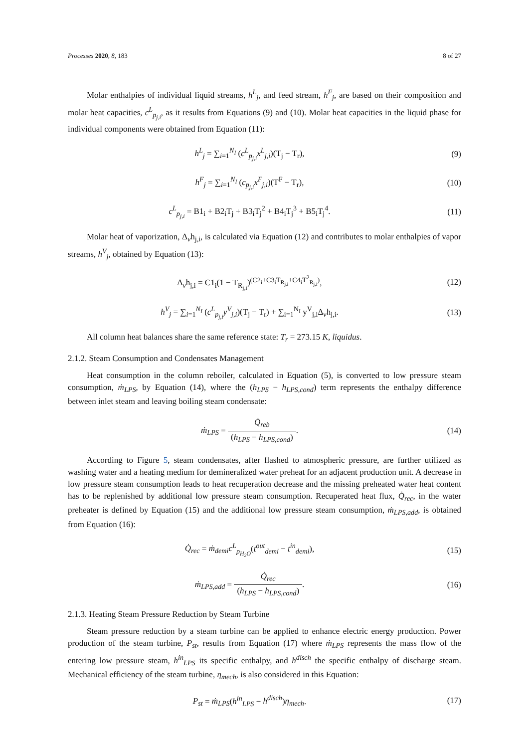Processes 2020, 8, 183 8 of 27
Molar enthalpies of individual liquid streams, h<sup>L</sup><sub>j</sub>, and feed stream, h<sup>F</sup><sub>j</sub>, are based on their composition and molar heat capacities, c<sup>L</sup><sub>p<sub>j,i</sub></sub>, as it results from Equations (9) and (10). Molar heat capacities in the liquid phase for individual components were obtained from Equation (11):
h<sup>L</sup><sub>j</sub> = ∑<sub>i=1</sub><sup>N<sub>I</sub></sup> (c<sup>L</sup><sub>p<sub>j,i</sub></sub>x<sup>L</sup><sub>j,i</sub>)(T<sub>j</sub> − T<sub>r</sub>),
(9)
h<sup>F</sup><sub>j</sub> = ∑<sub>i=1</sub><sup>N<sub>I</sub></sup> (c<sub>p<sub>j,i</sub></sub>x<sup>F</sup><sub>j,i</sub>)(T<sup>F</sup> − T<sub>r</sub>),
(10)
c<sup>L</sup><sub>p<sub>j,i</sub></sub> = B1<sub>i</sub> + B2<sub>i</sub>T<sub>j</sub> + B3<sub>i</sub>T<sub>j</sub><sup>2</sup> + B4<sub>i</sub>T<sub>j</sub><sup>3</sup> + B5<sub>i</sub>T<sub>j</sub><sup>4</sup>.
(11)
Molar heat of vaporization, Δ<sub>v</sub>h<sub>j,i</sub>, is calculated via Equation (12) and contributes to molar enthalpies of vapor streams, h<sup>V</sup><sub>j</sub>, obtained by Equation (13):
Δ<sub>v</sub>h<sub>j,i</sub> = C1<sub>i</sub>(1 − T<sub>R<sub>j,i</sub></sub>)<sup>(C2<sub>i</sub>+C3<sub>i</sub>T<sub>R<sub>j,i</sub></sub>+C4<sub>i</sub>T<sup>2</sup><sub>R<sub>j,i</sub></sub>)</sup>,
(12)
h<sup>V</sup><sub>j</sub> = ∑<sub>i=1</sub><sup>N<sub>I</sub></sup> (c<sup>L</sup><sub>p<sub>j,i</sub></sub>y<sup>V</sup><sub>j,i</sub>)(T<sub>j</sub> − T<sub>r</sub>) + ∑<sub>i=1</sub><sup>N<sub>I</sub></sup> y<sup>V</sup><sub>j,i</sub>Δ<sub>v</sub>h<sub>j,i</sub>.
(13)
All column heat balances share the same reference state: T<sub>r</sub> = 273.15 K, liquidus.
2.1.2. Steam Consumption and Condensates Management
Heat consumption in the column reboiler, calculated in Equation (5), is converted to low pressure steam consumption, ṁ<sub>LPS</sub>, by Equation (14), where the (h<sub>LPS</sub> − h<sub>LPS,cond</sub>) term represents the enthalpy difference between inlet steam and leaving boiling steam condensate:
ṁ<sub>LPS</sub> = Q̇<sub>reb</sub> (h<sub>LPS</sub> − h<sub>LPS,cond</sub>).
(14)
According to Figure 5, steam condensates, after flashed to atmospheric pressure, are further utilized as washing water and a heating medium for demineralized water preheat for an adjacent production unit. A decrease in low pressure steam consumption leads to heat recuperation decrease and the missing preheated water heat content has to be replenished by additional low pressure steam consumption. Recuperated heat flux, Q̇<sub>rec</sub>, in the water preheater is defined by Equation (15) and the additional low pressure steam consumption, ṁ<sub>LPS,add</sub>, is obtained from Equation (16):
Q̇<sub>rec</sub> = ṁ<sub>demi</sub>c<sup>L</sup><sub>p<sub>H<sub>2</sub>O</sub></sub>(t<sup>out</sup><sub>demi</sub> − t<sup>in</sup><sub>demi</sub>),
(15)
ṁ<sub>LPS,add</sub> = Q̇<sub>rec</sub> (h<sub>LPS</sub> − h<sub>LPS,cond</sub>).
(16)
2.1.3. Heating Steam Pressure Reduction by Steam Turbine
Steam pressure reduction by a steam turbine can be applied to enhance electric energy production. Power production of the steam turbine, P<sub>st</sub>, results from Equation (17) where ṁ<sub>LPS</sub> represents the mass flow of the entering low pressure steam, h<sup>in</sup><sub>LPS</sub> its specific enthalpy, and h<sup>disch</sup> the specific enthalpy of discharge steam. Mechanical efficiency of the steam turbine, η<sub>mech</sub>, is also considered in this Equation:
P<sub>st</sub> = ṁ<sub>LPS</sub>(h<sup>in</sup><sub>LPS</sub> − h<sup>disch</sup>)η<sub>mech</sub>.
(17)